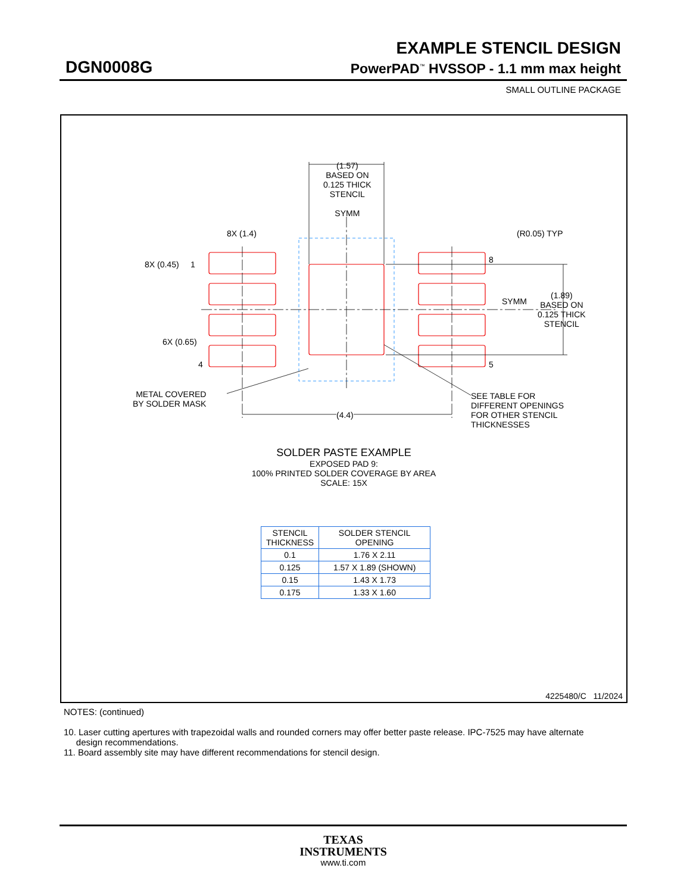EXAMPLE STENCIL DESIGN
DGN0008G PowerPAD<sup>™</sup> HVSSOP - 1.1 mm max height
SMALL OUTLINE PACKAGE
(1.57)
BASED ON
0.125 THICK
STENCIL
SYMM
8X (1.4) (R0.05) TYP
8X (0.45) 1 8
SYMM
(1.89)
BASED ON
0.125 THICK
STENCIL
6X (0.65)
4 5
METAL COVERED
BY SOLDER MASK
SEE TABLE FOR
DIFFERENT OPENINGS
FOR OTHER STENCIL
THICKNESSES
(4.4)
SOLDER PASTE EXAMPLE
EXPOSED PAD 9:
100% PRINTED SOLDER COVERAGE BY AREA
SCALE: 15X
| STENCIL THICKNESS | SOLDER STENCIL OPENING |
| --- | --- |
| 0.1 | 1.76 X 2.11 |
| 0.125 | 1.57 X 1.89 (SHOWN) |
| 0.15 | 1.43 X 1.73 |
| 0.175 | 1.33 X 1.60 |
4225480/C 11/2024
NOTES: (continued)
10. Laser cutting apertures with trapezoidal walls and rounded corners may offer better paste release. IPC-7525 may have alternate
design recommendations.
11. Board assembly site may have different recommendations for stencil design.
TEXAS
INSTRUMENTS
www.ti.com